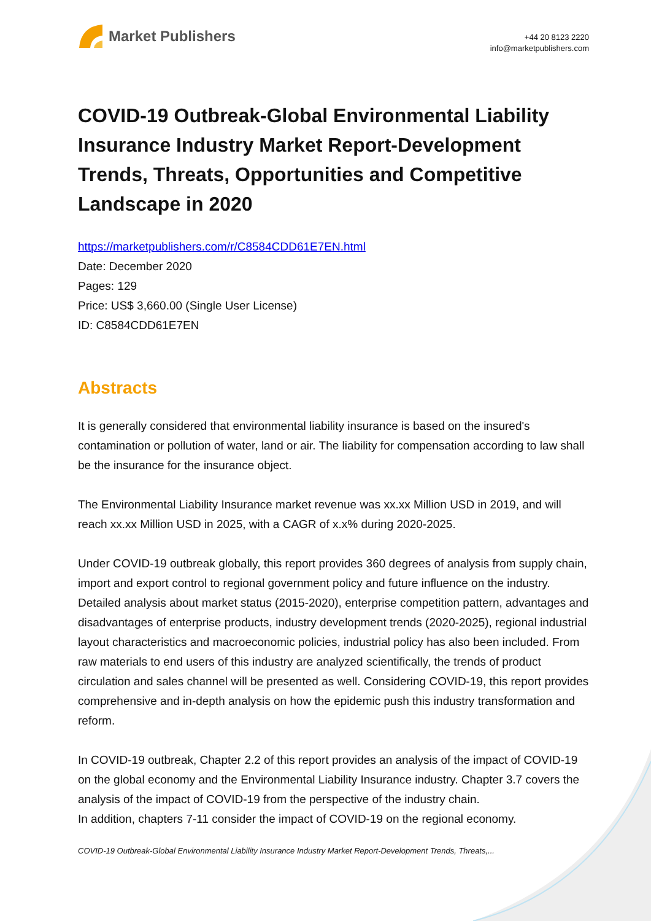Market Publishers
+44 20 8123 2220
info@marketpublishers.com
COVID-19 Outbreak-Global Environmental Liability Insurance Industry Market Report-Development Trends, Threats, Opportunities and Competitive Landscape in 2020
https://marketpublishers.com/r/C8584CDD61E7EN.html
Date: December 2020
Pages: 129
Price: US$ 3,660.00 (Single User License)
ID: C8584CDD61E7EN
Abstracts
It is generally considered that environmental liability insurance is based on the insured's contamination or pollution of water, land or air. The liability for compensation according to law shall be the insurance for the insurance object.
The Environmental Liability Insurance market revenue was xx.xx Million USD in 2019, and will reach xx.xx Million USD in 2025, with a CAGR of x.x% during 2020-2025.
Under COVID-19 outbreak globally, this report provides 360 degrees of analysis from supply chain, import and export control to regional government policy and future influence on the industry. Detailed analysis about market status (2015-2020), enterprise competition pattern, advantages and disadvantages of enterprise products, industry development trends (2020-2025), regional industrial layout characteristics and macroeconomic policies, industrial policy has also been included. From raw materials to end users of this industry are analyzed scientifically, the trends of product circulation and sales channel will be presented as well. Considering COVID-19, this report provides comprehensive and in-depth analysis on how the epidemic push this industry transformation and reform.
In COVID-19 outbreak, Chapter 2.2 of this report provides an analysis of the impact of COVID-19 on the global economy and the Environmental Liability Insurance industry. Chapter 3.7 covers the analysis of the impact of COVID-19 from the perspective of the industry chain.
In addition, chapters 7-11 consider the impact of COVID-19 on the regional economy.
COVID-19 Outbreak-Global Environmental Liability Insurance Industry Market Report-Development Trends, Threats,...